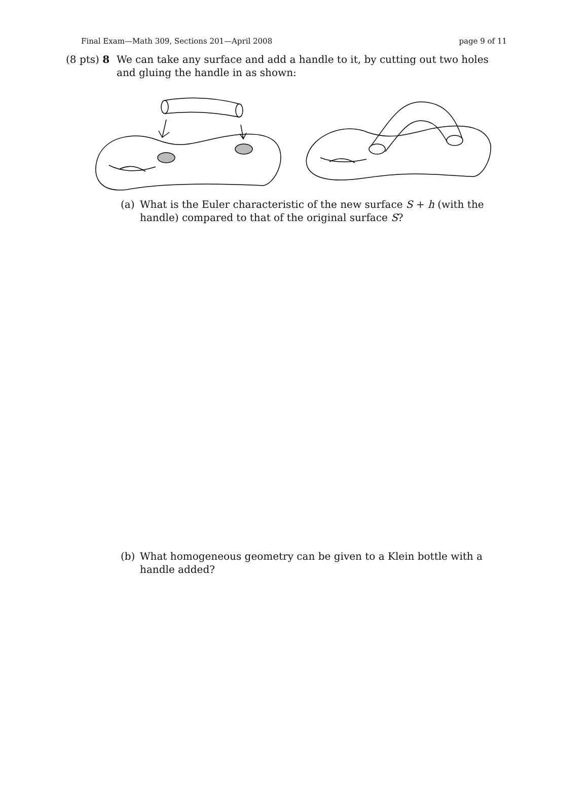Final Exam—Math 309, Sections 201—April 2008 page 9 of 11
(8 pts) 8 We can take any surface and add a handle to it, by cutting out two holes and gluing the handle in as shown:
(a) What is the Euler characteristic of the new surface S + h (with the handle) compared to that of the original surface S?
(b) What homogeneous geometry can be given to a Klein bottle with a handle added?